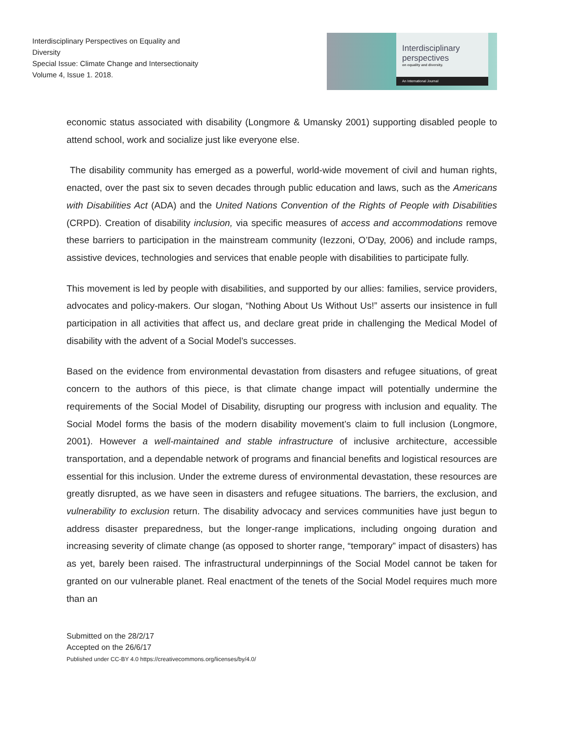Interdisciplinary Perspectives on Equality and Diversity
Special Issue: Climate Change and Intersectionaity
Volume 4, Issue 1. 2018.
Interdisciplinary
perspectives
on equality and diversity.
An International Journal
economic status associated with disability (Longmore & Umansky 2001) supporting disabled people to attend school, work and socialize just like everyone else.
The disability community has emerged as a powerful, world-wide movement of civil and human rights, enacted, over the past six to seven decades through public education and laws, such as the Americans with Disabilities Act (ADA) and the United Nations Convention of the Rights of People with Disabilities (CRPD). Creation of disability inclusion, via specific measures of access and accommodations remove these barriers to participation in the mainstream community (Iezzoni, O’Day, 2006) and include ramps, assistive devices, technologies and services that enable people with disabilities to participate fully.
This movement is led by people with disabilities, and supported by our allies: families, service providers, advocates and policy-makers. Our slogan, “Nothing About Us Without Us!” asserts our insistence in full participation in all activities that affect us, and declare great pride in challenging the Medical Model of disability with the advent of a Social Model’s successes.
Based on the evidence from environmental devastation from disasters and refugee situations, of great concern to the authors of this piece, is that climate change impact will potentially undermine the requirements of the Social Model of Disability, disrupting our progress with inclusion and equality. The Social Model forms the basis of the modern disability movement’s claim to full inclusion (Longmore, 2001). However a well-maintained and stable infrastructure of inclusive architecture, accessible transportation, and a dependable network of programs and financial benefits and logistical resources are essential for this inclusion. Under the extreme duress of environmental devastation, these resources are greatly disrupted, as we have seen in disasters and refugee situations. The barriers, the exclusion, and vulnerability to exclusion return. The disability advocacy and services communities have just begun to address disaster preparedness, but the longer-range implications, including ongoing duration and increasing severity of climate change (as opposed to shorter range, “temporary” impact of disasters) has as yet, barely been raised. The infrastructural underpinnings of the Social Model cannot be taken for granted on our vulnerable planet. Real enactment of the tenets of the Social Model requires much more than an
Submitted on the 28/2/17
Accepted on the 26/6/17
Published under CC-BY 4.0 https://creativecommons.org/licenses/by/4.0/